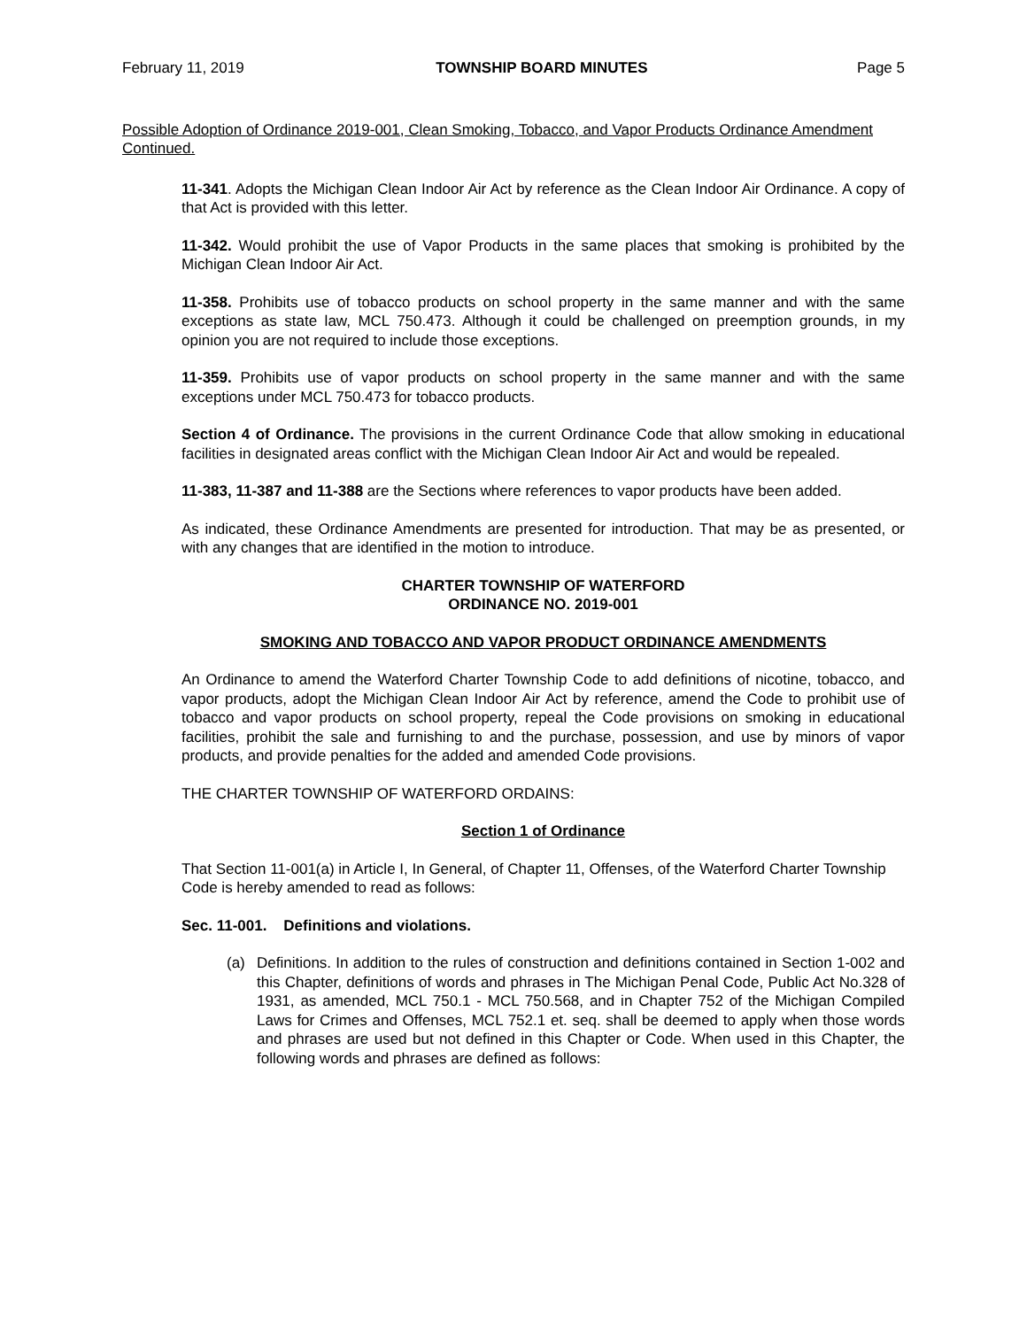February 11, 2019 TOWNSHIP BOARD MINUTES Page 5
Possible Adoption of Ordinance 2019-001, Clean Smoking, Tobacco, and Vapor Products Ordinance Amendment Continued.
11-341. Adopts the Michigan Clean Indoor Air Act by reference as the Clean Indoor Air Ordinance. A copy of that Act is provided with this letter.
11-342. Would prohibit the use of Vapor Products in the same places that smoking is prohibited by the Michigan Clean Indoor Air Act.
11-358. Prohibits use of tobacco products on school property in the same manner and with the same exceptions as state law, MCL 750.473. Although it could be challenged on preemption grounds, in my opinion you are not required to include those exceptions.
11-359. Prohibits use of vapor products on school property in the same manner and with the same exceptions under MCL 750.473 for tobacco products.
Section 4 of Ordinance. The provisions in the current Ordinance Code that allow smoking in educational facilities in designated areas conflict with the Michigan Clean Indoor Air Act and would be repealed.
11-383, 11-387 and 11-388 are the Sections where references to vapor products have been added.
As indicated, these Ordinance Amendments are presented for introduction. That may be as presented, or with any changes that are identified in the motion to introduce.
CHARTER TOWNSHIP OF WATERFORD
ORDINANCE NO. 2019-001
SMOKING AND TOBACCO AND VAPOR PRODUCT ORDINANCE AMENDMENTS
An Ordinance to amend the Waterford Charter Township Code to add definitions of nicotine, tobacco, and vapor products, adopt the Michigan Clean Indoor Air Act by reference, amend the Code to prohibit use of tobacco and vapor products on school property, repeal the Code provisions on smoking in educational facilities, prohibit the sale and furnishing to and the purchase, possession, and use by minors of vapor products, and provide penalties for the added and amended Code provisions.
THE CHARTER TOWNSHIP OF WATERFORD ORDAINS:
Section 1 of Ordinance
That Section 11-001(a) in Article I, In General, of Chapter 11, Offenses, of the Waterford Charter Township Code is hereby amended to read as follows:
Sec. 11-001. Definitions and violations.
(a) Definitions. In addition to the rules of construction and definitions contained in Section 1-002 and this Chapter, definitions of words and phrases in The Michigan Penal Code, Public Act No.328 of 1931, as amended, MCL 750.1 - MCL 750.568, and in Chapter 752 of the Michigan Compiled Laws for Crimes and Offenses, MCL 752.1 et. seq. shall be deemed to apply when those words and phrases are used but not defined in this Chapter or Code. When used in this Chapter, the following words and phrases are defined as follows: